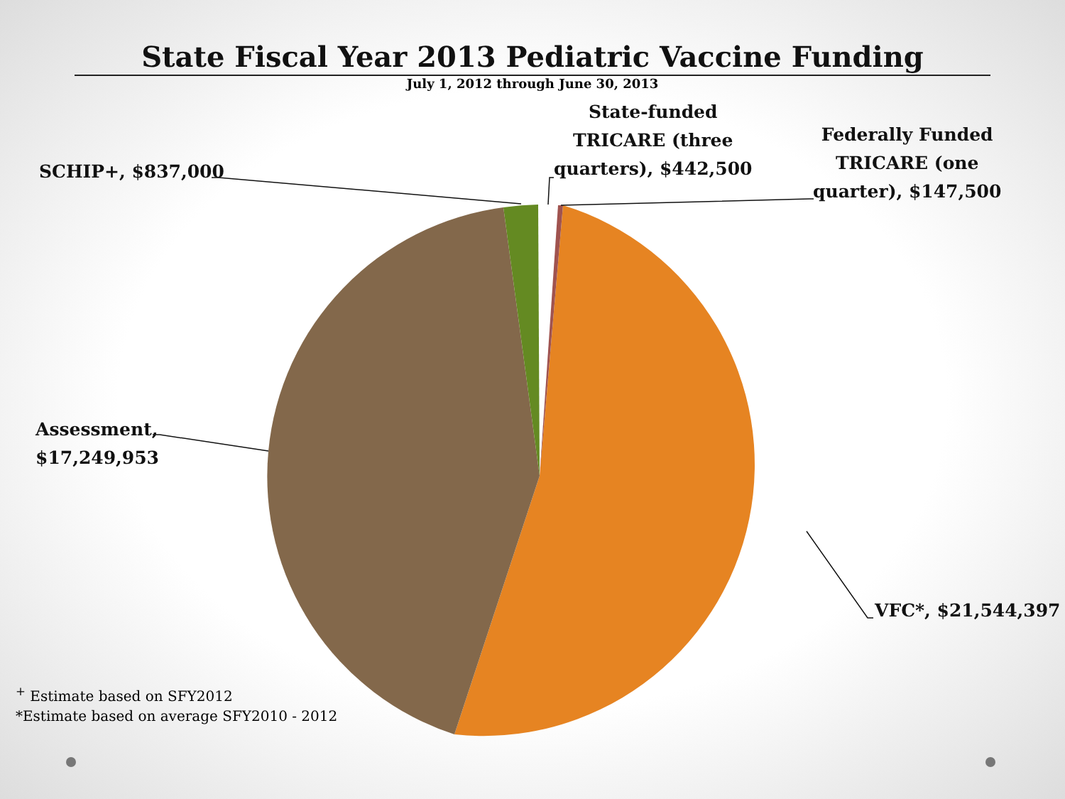State Fiscal Year 2013 Pediatric Vaccine Funding
July 1, 2012 through June 30, 2013
SCHIP+, $837,000
State-funded
TRICARE (three
quarters), $442,500
Federally Funded
TRICARE (one
quarter), $147,500
Assessment,
$17,249,953
VFC*, $21,544,397
<sup>+</sup> Estimate based on SFY2012
*Estimate based on average SFY2010 - 2012